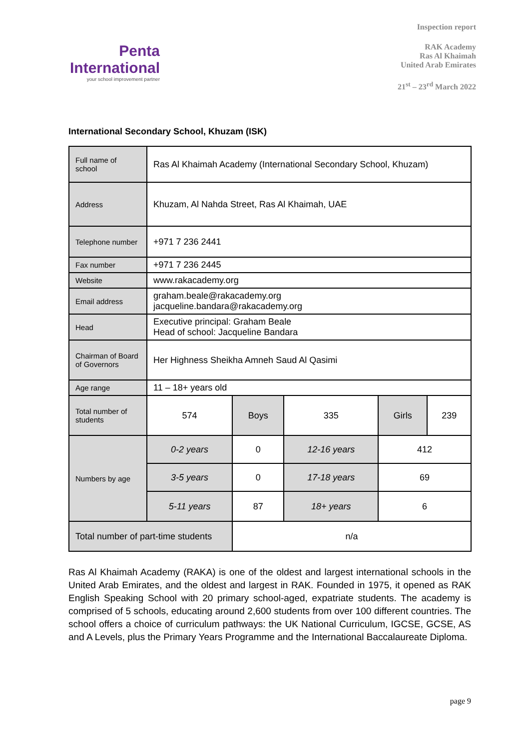Penta
International
your school improvement partner
Inspection report
RAK Academy
Ras Al Khaimah
United Arab Emirates
21<sup>st</sup> – 23<sup>rd</sup> March 2022
International Secondary School, Khuzam (ISK)
| Full name of school | Ras Al Khaimah Academy (International Secondary School, Khuzam) | | | | |
| Address | Khuzam, Al Nahda Street, Ras Al Khaimah, UAE | | | | |
| Telephone number | +971 7 236 2441 | | | | |
| Fax number | +971 7 236 2445 | | | | |
| Website | www.rakacademy.org | | | | |
| Email address | graham.beale@rakacademy.org jacqueline.bandara@rakacademy.org | | | | |
| Head | Executive principal: Graham Beale Head of school: Jacqueline Bandara | | | | |
| Chairman of Board of Governors | Her Highness Sheikha Amneh Saud Al Qasimi | | | | |
| Age range | 11 – 18+ years old | | | | |
| Total number of students | 574 | Boys | 335 | Girls | 239 |
| Numbers by age | 0-2 years | 0 | 12-16 years | 412 | |
| | 3-5 years | 0 | 17-18 years | 69 | |
| | 5-11 years | 87 | 18+ years | 6 | |
| Total number of part-time students | | n/a | | | |
Ras Al Khaimah Academy (RAKA) is one of the oldest and largest international schools in the United Arab Emirates, and the oldest and largest in RAK. Founded in 1975, it opened as RAK English Speaking School with 20 primary school-aged, expatriate students. The academy is comprised of 5 schools, educating around 2,600 students from over 100 different countries. The school offers a choice of curriculum pathways: the UK National Curriculum, IGCSE, GCSE, AS and A Levels, plus the Primary Years Programme and the International Baccalaureate Diploma.
page 9